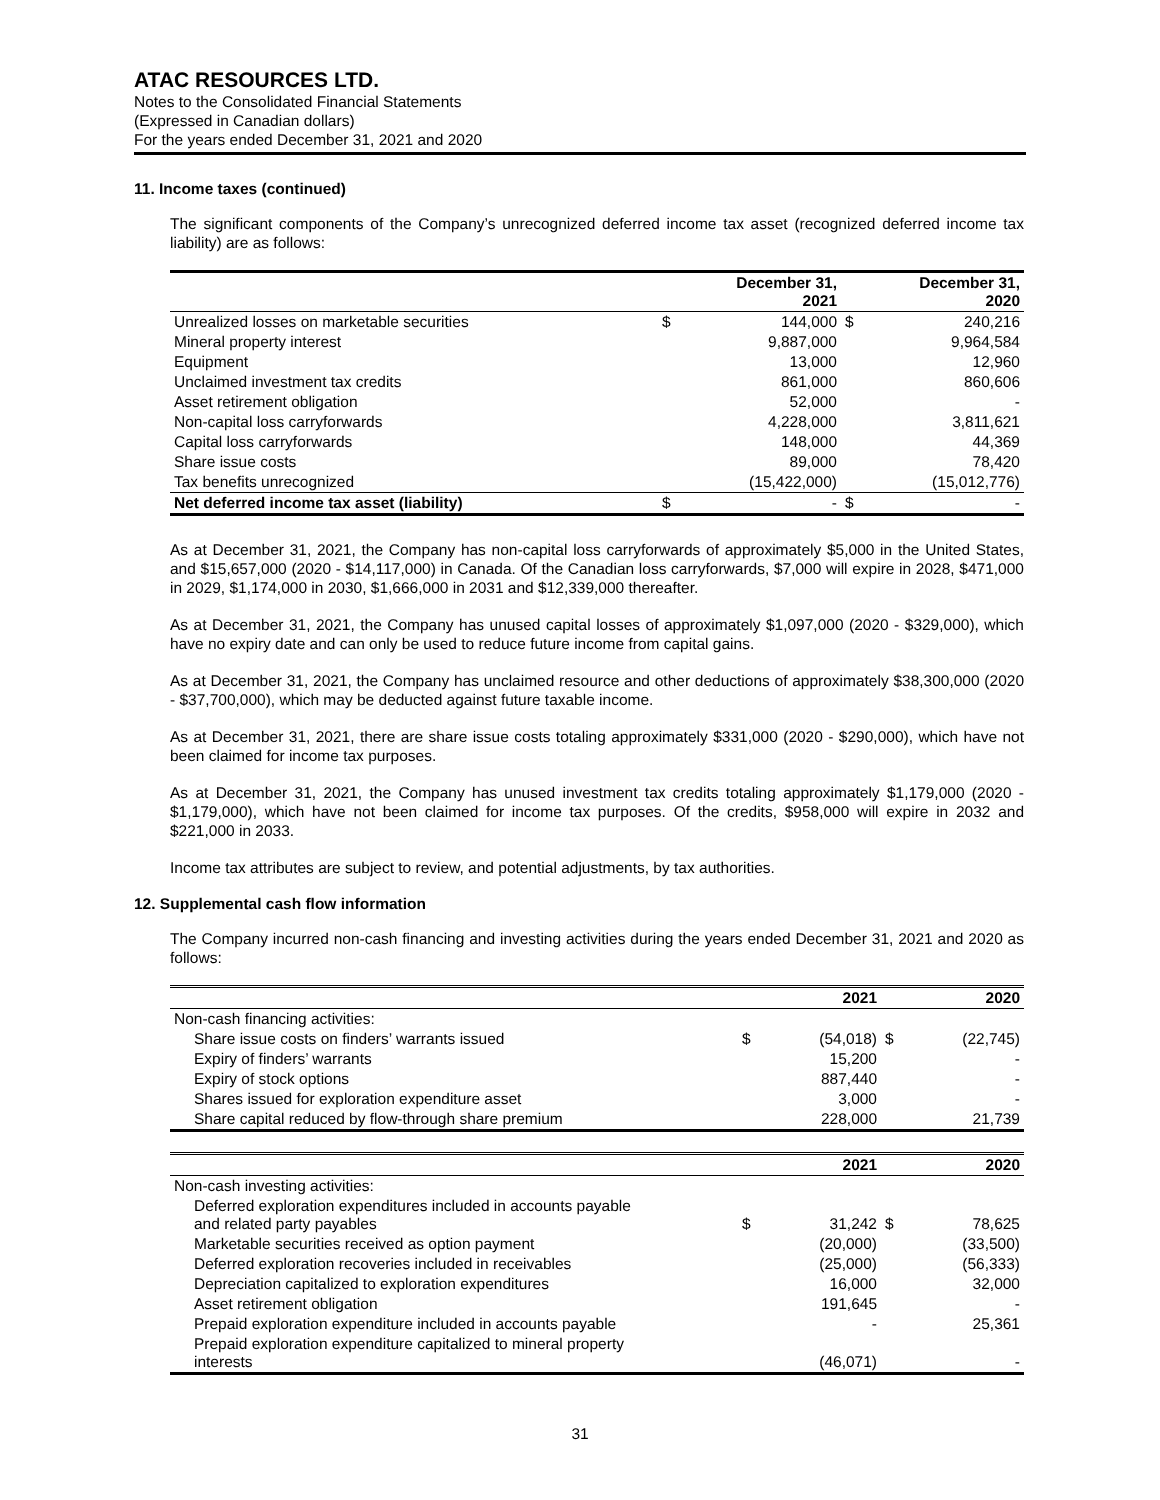ATAC RESOURCES LTD.
Notes to the Consolidated Financial Statements
(Expressed in Canadian dollars)
For the years ended December 31, 2021 and 2020
11. Income taxes (continued)
The significant components of the Company’s unrecognized deferred income tax asset (recognized deferred income tax liability) are as follows:
| | | December 31, 2021 | | December 31, 2020 |
| --- | --- | --- | --- | --- |
| Unrealized losses on marketable securities | $ | 144,000 | $ | 240,216 |
| Mineral property interest | | 9,887,000 | | 9,964,584 |
| Equipment | | 13,000 | | 12,960 |
| Unclaimed investment tax credits | | 861,000 | | 860,606 |
| Asset retirement obligation | | 52,000 | | - |
| Non-capital loss carryforwards | | 4,228,000 | | 3,811,621 |
| Capital loss carryforwards | | 148,000 | | 44,369 |
| Share issue costs | | 89,000 | | 78,420 |
| Tax benefits unrecognized | | (15,422,000) | | (15,012,776) |
| Net deferred income tax asset (liability) | $ | - | $ | - |
As at December 31, 2021, the Company has non-capital loss carryforwards of approximately $5,000 in the United States, and $15,657,000 (2020 - $14,117,000) in Canada. Of the Canadian loss carryforwards, $7,000 will expire in 2028, $471,000 in 2029, $1,174,000 in 2030, $1,666,000 in 2031 and $12,339,000 thereafter.
As at December 31, 2021, the Company has unused capital losses of approximately $1,097,000 (2020 - $329,000), which have no expiry date and can only be used to reduce future income from capital gains.
As at December 31, 2021, the Company has unclaimed resource and other deductions of approximately $38,300,000 (2020 - $37,700,000), which may be deducted against future taxable income.
As at December 31, 2021, there are share issue costs totaling approximately $331,000 (2020 - $290,000), which have not been claimed for income tax purposes.
As at December 31, 2021, the Company has unused investment tax credits totaling approximately $1,179,000 (2020 - $1,179,000), which have not been claimed for income tax purposes. Of the credits, $958,000 will expire in 2032 and $221,000 in 2033.
Income tax attributes are subject to review, and potential adjustments, by tax authorities.
12. Supplemental cash flow information
The Company incurred non-cash financing and investing activities during the years ended December 31, 2021 and 2020 as follows:
| | | 2021 | | 2020 |
| --- | --- | --- | --- | --- |
| Non-cash financing activities: | | | | |
| Share issue costs on finders’ warrants issued | $ | (54,018) | $ | (22,745) |
| Expiry of finders’ warrants | | 15,200 | | - |
| Expiry of stock options | | 887,440 | | - |
| Shares issued for exploration expenditure asset | | 3,000 | | - |
| Share capital reduced by flow-through share premium | | 228,000 | | 21,739 |
| | | 2021 | | 2020 |
| --- | --- | --- | --- | --- |
| Non-cash investing activities: | | | | |
| Deferred exploration expenditures included in accounts payable and related party payables | $ | 31,242 | $ | 78,625 |
| Marketable securities received as option payment | | (20,000) | | (33,500) |
| Deferred exploration recoveries included in receivables | | (25,000) | | (56,333) |
| Depreciation capitalized to exploration expenditures | | 16,000 | | 32,000 |
| Asset retirement obligation | | 191,645 | | - |
| Prepaid exploration expenditure included in accounts payable | | - | | 25,361 |
| Prepaid exploration expenditure capitalized to mineral property interests | | (46,071) | | - |
31